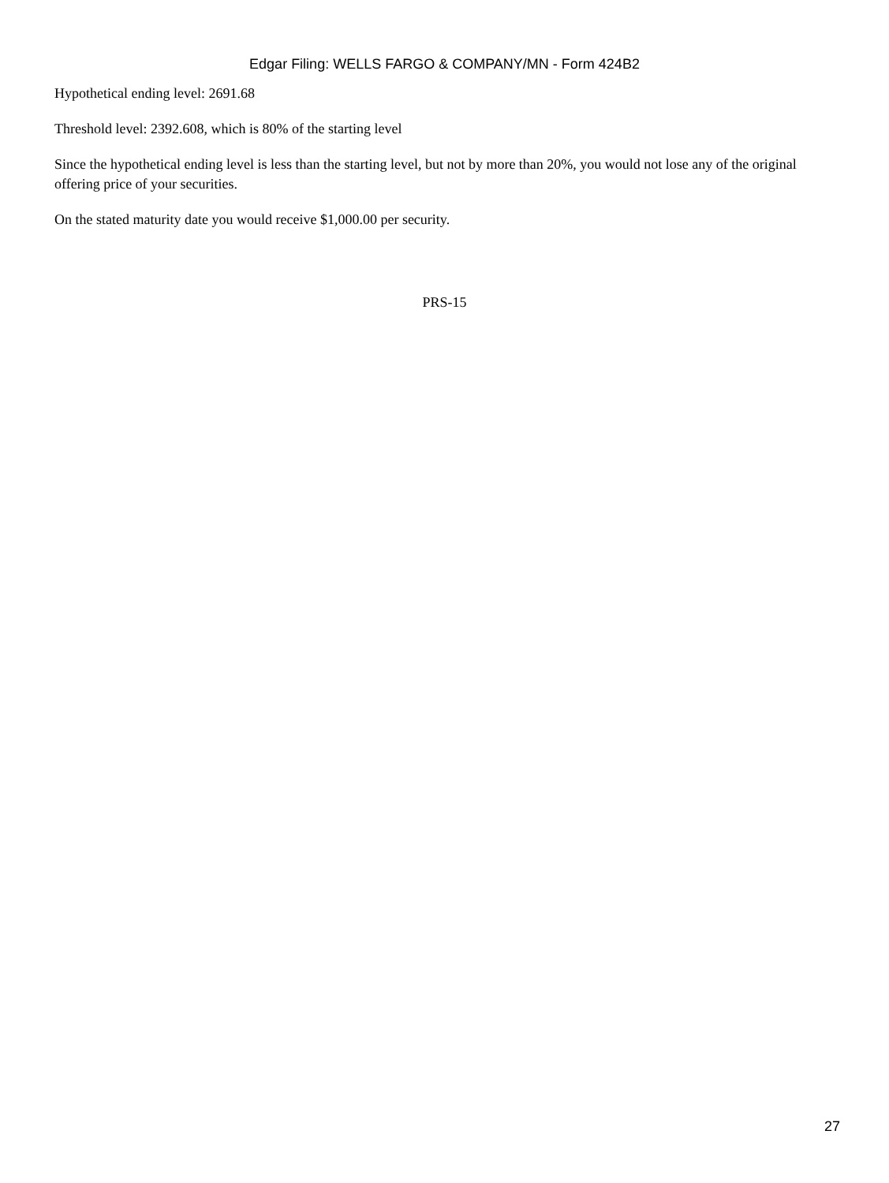Edgar Filing: WELLS FARGO & COMPANY/MN - Form 424B2
Hypothetical ending level: 2691.68
Threshold level: 2392.608, which is 80% of the starting level
Since the hypothetical ending level is less than the starting level, but not by more than 20%, you would not lose any of the original offering price of your securities.
On the stated maturity date you would receive $1,000.00 per security.
PRS-15
27